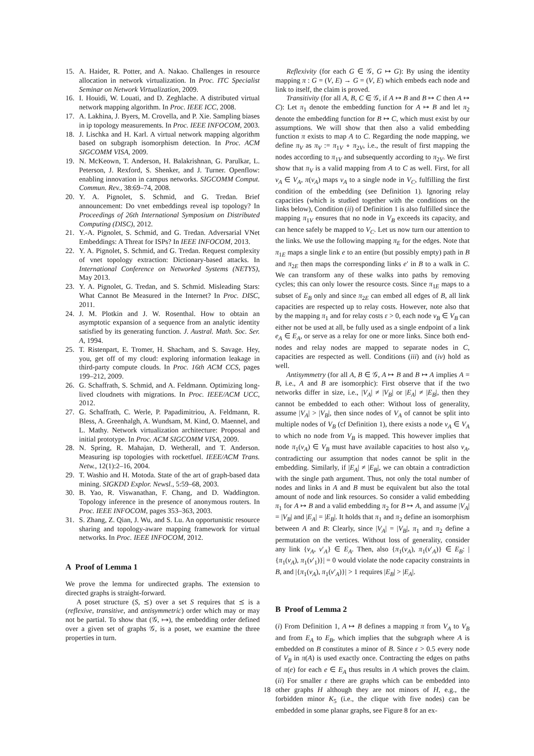15. A. Haider, R. Potter, and A. Nakao. Challenges in resource allocation in network virtualization. In Proc. ITC Specialist Seminar on Network Virtualization, 2009.
16. I. Houidi, W. Louati, and D. Zeghlache. A distributed virtual network mapping algorithm. In Proc. IEEE ICC, 2008.
17. A. Lakhina, J. Byers, M. Crovella, and P. Xie. Sampling biases in ip topology measurements. In Proc. IEEE INFOCOM, 2003.
18. J. Lischka and H. Karl. A virtual network mapping algorithm based on subgraph isomorphism detection. In Proc. ACM SIGCOMM VISA, 2009.
19. N. McKeown, T. Anderson, H. Balakrishnan, G. Parulkar, L. Peterson, J. Rexford, S. Shenker, and J. Turner. Openflow: enabling innovation in campus networks. SIGCOMM Comput. Commun. Rev., 38:69–74, 2008.
20. Y. A. Pignolet, S. Schmid, and G. Tredan. Brief announcement: Do vnet embeddings reveal isp topology? In Proceedings of 26th International Symposium on Distributed Computing (DISC), 2012.
21. Y.-A. Pignolet, S. Schmid, and G. Tredan. Adversarial VNet Embeddings: A Threat for ISPs? In IEEE INFOCOM, 2013.
22. Y. A. Pignolet, S. Schmid, and G. Tredan. Request complexity of vnet topology extraction: Dictionary-based attacks. In International Conference on Networked Systems (NETYS), May 2013.
23. Y. A. Pignolet, G. Tredan, and S. Schmid. Misleading Stars: What Cannot Be Measured in the Internet? In Proc. DISC, 2011.
24. J. M. Plotkin and J. W. Rosenthal. How to obtain an asymptotic expansion of a sequence from an analytic identity satisfied by its generating function. J. Austral. Math. Soc. Ser. A, 1994.
25. T. Ristenpart, E. Tromer, H. Shacham, and S. Savage. Hey, you, get off of my cloud: exploring information leakage in third-party compute clouds. In Proc. 16th ACM CCS, pages 199–212, 2009.
26. G. Schaffrath, S. Schmid, and A. Feldmann. Optimizing long-lived cloudnets with migrations. In Proc. IEEE/ACM UCC, 2012.
27. G. Schaffrath, C. Werle, P. Papadimitriou, A. Feldmann, R. Bless, A. Greenhalgh, A. Wundsam, M. Kind, O. Maennel, and L. Mathy. Network virtualization architecture: Proposal and initial prototype. In Proc. ACM SIGCOMM VISA, 2009.
28. N. Spring, R. Mahajan, D. Wetherall, and T. Anderson. Measuring isp topologies with rocketfuel. IEEE/ACM Trans. Netw., 12(1):2–16, 2004.
29. T. Washio and H. Motoda. State of the art of graph-based data mining. SIGKDD Explor. Newsl., 5:59–68, 2003.
30. B. Yao, R. Viswanathan, F. Chang, and D. Waddington. Topology inference in the presence of anonymous routers. In Proc. IEEE INFOCOM, pages 353–363, 2003.
31. S. Zhang, Z. Qian, J. Wu, and S. Lu. An opportunistic resource sharing and topology-aware mapping framework for virtual networks. In Proc. IEEE INFOCOM, 2012.
A Proof of Lemma 1
We prove the lemma for undirected graphs. The extension to directed graphs is straight-forward.
A poset structure (S, ⪯) over a set S requires that ⪯ is a (reflexive, transitive, and antisymmetric) order which may or may not be partial. To show that (𝒢, ↦), the embedding order defined over a given set of graphs 𝒢, is a poset, we examine the three properties in turn.
Reflexivity (for each G ∈ 𝒢, G ↦ G): By using the identity mapping π : G = (V, E) → G = (V, E) which embeds each node and link to itself, the claim is proved.
Transitivity (for all A, B, C ∈ 𝒢, if A ↦ B and B ↦ C then A ↦ C): Let π<sub>1</sub> denote the embedding function for A ↦ B and let π<sub>2</sub> denote the embedding function for B ↦ C, which must exist by our assumptions. We will show that then also a valid embedding function π exists to map A to C. Regarding the node mapping, we define π<sub>V</sub> as π<sub>V</sub> := π<sub>1V</sub> ∘ π<sub>2V</sub>, i.e., the result of first mapping the nodes according to π<sub>1V</sub> and subsequently according to π<sub>2V</sub>. We first show that π<sub>V</sub> is a valid mapping from A to C as well. First, for all v<sub>A</sub> ∈ V<sub>A</sub>, π(v<sub>A</sub>) maps v<sub>A</sub> to a single node in V<sub>C</sub>, fulfilling the first condition of the embedding (see Definition 1). Ignoring relay capacities (which is studied together with the conditions on the links below), Condition (ii) of Definition 1 is also fulfilled since the mapping π<sub>1V</sub> ensures that no node in V<sub>B</sub> exceeds its capacity, and can hence safely be mapped to V<sub>C</sub>. Let us now turn our attention to the links. We use the following mapping π<sub>E</sub> for the edges. Note that π<sub>1E</sub> maps a single link e to an entire (but possibly empty) path in B and π<sub>2E</sub> then maps the corresponding links e′ in B to a walk in C. We can transform any of these walks into paths by removing cycles; this can only lower the resource costs. Since π<sub>1E</sub> maps to a subset of E<sub>B</sub> only and since π<sub>2E</sub> can embed all edges of B, all link capacities are respected up to relay costs. However, note also that by the mapping π<sub>1</sub> and for relay costs ε > 0, each node v<sub>B</sub> ∈ V<sub>B</sub> can either not be used at all, be fully used as a single endpoint of a link e<sub>A</sub> ∈ E<sub>A</sub>, or serve as a relay for one or more links. Since both end-nodes and relay nodes are mapped to separate nodes in C, capacities are respected as well. Conditions (iii) and (iv) hold as well.
Antisymmetry (for all A, B ∈ 𝒢, A ↦ B and B ↦ A implies A = B, i.e., A and B are isomorphic): First observe that if the two networks differ in size, i.e., |V<sub>A</sub>| ≠ |V<sub>B</sub>| or |E<sub>A</sub>| ≠ |E<sub>B</sub>|, then they cannot be embedded to each other: Without loss of generality, assume |V<sub>A</sub>| > |V<sub>B</sub>|, then since nodes of V<sub>A</sub> of cannot be split into multiple nodes of V<sub>B</sub> (cf Definition 1), there exists a node v<sub>A</sub> ∈ V<sub>A</sub> to which no node from V<sub>B</sub> is mapped. This however implies that node π<sub>1</sub>(v<sub>A</sub>) ∈ V<sub>B</sub> must have available capacities to host also v<sub>A</sub>, contradicting our assumption that nodes cannot be split in the embedding. Similarly, if |E<sub>A</sub>| ≠ |E<sub>B</sub>|, we can obtain a contradiction with the single path argument. Thus, not only the total number of nodes and links in A and B must be equivalent but also the total amount of node and link resources. So consider a valid embedding π<sub>1</sub> for A ↦ B and a valid embedding π<sub>2</sub> for B ↦ A, and assume |V<sub>A</sub>| = |V<sub>B</sub>| and |E<sub>A</sub>| = |E<sub>B</sub>|. It holds that π<sub>1</sub> and π<sub>2</sub> define an isomorphism between A and B: Clearly, since |V<sub>A</sub>| = |V<sub>B</sub>|, π<sub>1</sub> and π<sub>2</sub> define a permutation on the vertices. Without loss of generality, consider any link {v<sub>A</sub>, v′<sub>A</sub>} ∈ E<sub>A</sub>. Then, also {π<sub>1</sub>(v<sub>A</sub>), π<sub>1</sub>(v′<sub>A</sub>)} ∈ E<sub>B</sub>: |{π<sub>1</sub>(v<sub>A</sub>), π<sub>1</sub>(v′<sub>1</sub>)}| = 0 would violate the node capacity constraints in B, and |{π<sub>1</sub>(v<sub>A</sub>), π<sub>1</sub>(v′<sub>A</sub>)}| > 1 requires |E<sub>B</sub>| > |E<sub>A</sub>|.
B Proof of Lemma 2
(i) From Definition 1, A ↦ B defines a mapping π from V<sub>A</sub> to V<sub>B</sub> and from E<sub>A</sub> to E<sub>B</sub>, which implies that the subgraph where A is embedded on B constitutes a minor of B. Since ε > 0.5 every node of V<sub>B</sub> in π(A) is used exactly once. Contracting the edges on paths of π(e) for each e ∈ E<sub>A</sub> thus results in A which proves the claim. (ii) For smaller ε there are graphs which can be embedded into other graphs H although they are not minors of H, e.g., the forbidden minor K<sub>5</sub> (i.e., the clique with five nodes) can be embedded in some planar graphs, see Figure 8 for an ex-
18